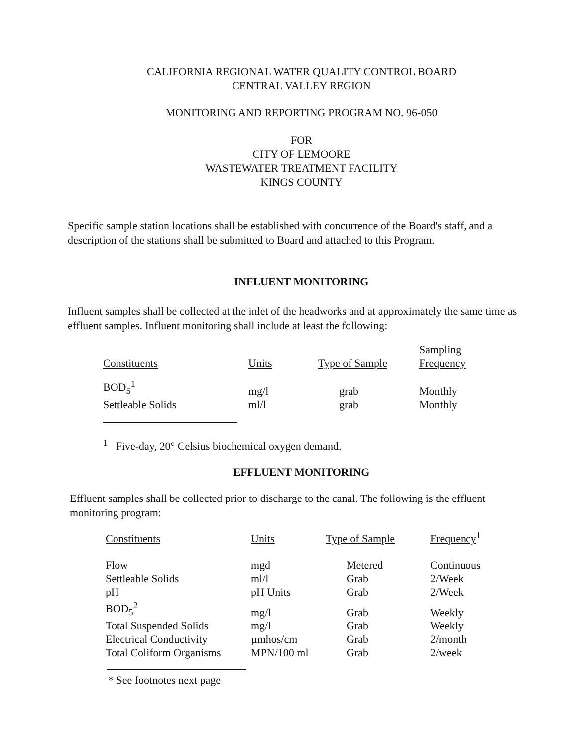CALIFORNIA REGIONAL WATER QUALITY CONTROL BOARD
CENTRAL VALLEY REGION
MONITORING AND REPORTING PROGRAM NO. 96-050
FOR
CITY OF LEMOORE
WASTEWATER TREATMENT FACILITY
KINGS COUNTY
Specific sample station locations shall be established with concurrence of the Board's staff, and a description of the stations shall be submitted to Board and attached to this Program.
INFLUENT MONITORING
Influent samples shall be collected at the inlet of the headworks and at approximately the same time as effluent samples. Influent monitoring shall include at least the following:
| Constituents | Units | Type of Sample | Sampling Frequency |
| --- | --- | --- | --- |
| BOD<sub>5</sub><sup>1</sup> | mg/l | grab | Monthly |
| Settleable Solids | ml/l | grab | Monthly |
<sup>1</sup> Five-day, 20° Celsius biochemical oxygen demand.
EFFLUENT MONITORING
Effluent samples shall be collected prior to discharge to the canal. The following is the effluent monitoring program:
| Constituents | Units | Type of Sample | Frequency<sup>1</sup> |
| --- | --- | --- | --- |
| Flow | mgd | Metered | Continuous |
| Settleable Solids | ml/l | Grab | 2/Week |
| pH | pH Units | Grab | 2/Week |
| BOD<sub>5</sub><sup>2</sup> | mg/l | Grab | Weekly |
| Total Suspended Solids | mg/l | Grab | Weekly |
| Electrical Conductivity | µmhos/cm | Grab | 2/month |
| Total Coliform Organisms | MPN/100 ml | Grab | 2/week |
* See footnotes next page